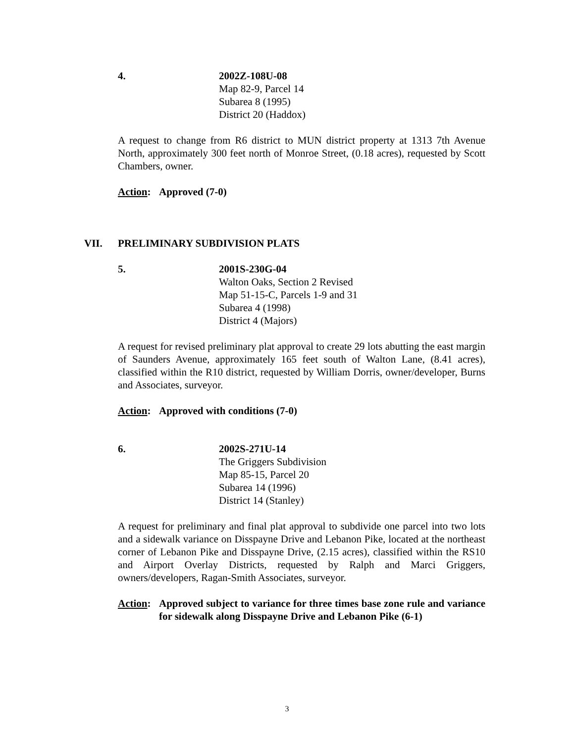4. 2002Z-108U-08
Map 82-9, Parcel 14
Subarea 8 (1995)
District 20 (Haddox)
A request to change from R6 district to MUN district property at 1313 7th Avenue North, approximately 300 feet north of Monroe Street, (0.18 acres), requested by Scott Chambers, owner.
Action:
Approved (7-0)
VII. PRELIMINARY SUBDIVISION PLATS
5. 2001S-230G-04
Walton Oaks, Section 2 Revised
Map 51-15-C, Parcels 1-9 and 31
Subarea 4 (1998)
District 4 (Majors)
A request for revised preliminary plat approval to create 29 lots abutting the east margin of Saunders Avenue, approximately 165 feet south of Walton Lane, (8.41 acres), classified within the R10 district, requested by William Dorris, owner/developer, Burns and Associates, surveyor.
Action:
Approved with conditions (7-0)
6. 2002S-271U-14
The Griggers Subdivision
Map 85-15, Parcel 20
Subarea 14 (1996)
District 14 (Stanley)
A request for preliminary and final plat approval to subdivide one parcel into two lots and a sidewalk variance on Disspayne Drive and Lebanon Pike, located at the northeast corner of Lebanon Pike and Disspayne Drive, (2.15 acres), classified within the RS10 and Airport Overlay Districts, requested by Ralph and Marci Griggers, owners/developers, Ragan-Smith Associates, surveyor.
Action:
Approved subject to variance for three times base zone rule and variance for sidewalk along Disspayne Drive and Lebanon Pike (6-1)
3